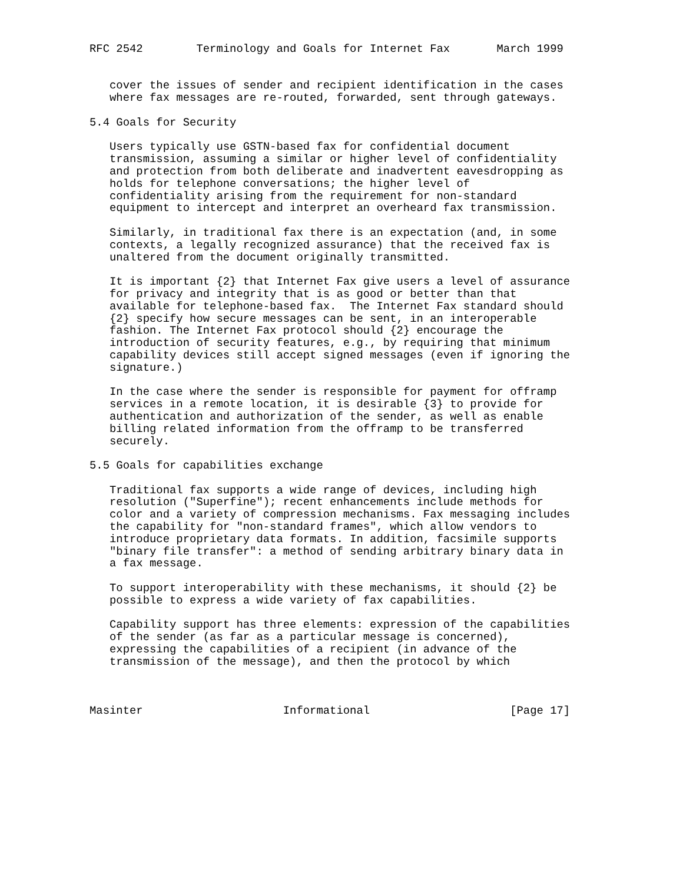RFC 2542        Terminology and Goals for Internet Fax       March 1999


   cover the issues of sender and recipient identification in the cases
   where fax messages are re-routed, forwarded, sent through gateways.

5.4 Goals for Security

   Users typically use GSTN-based fax for confidential document
   transmission, assuming a similar or higher level of confidentiality
   and protection from both deliberate and inadvertent eavesdropping as
   holds for telephone conversations; the higher level of
   confidentiality arising from the requirement for non-standard
   equipment to intercept and interpret an overheard fax transmission.

   Similarly, in traditional fax there is an expectation (and, in some
   contexts, a legally recognized assurance) that the received fax is
   unaltered from the document originally transmitted.

   It is important {2} that Internet Fax give users a level of assurance
   for privacy and integrity that is as good or better than that
   available for telephone-based fax.  The Internet Fax standard should
   {2} specify how secure messages can be sent, in an interoperable
   fashion. The Internet Fax protocol should {2} encourage the
   introduction of security features, e.g., by requiring that minimum
   capability devices still accept signed messages (even if ignoring the
   signature.)

   In the case where the sender is responsible for payment for offramp
   services in a remote location, it is desirable {3} to provide for
   authentication and authorization of the sender, as well as enable
   billing related information from the offramp to be transferred
   securely.

5.5 Goals for capabilities exchange

   Traditional fax supports a wide range of devices, including high
   resolution ("Superfine"); recent enhancements include methods for
   color and a variety of compression mechanisms. Fax messaging includes
   the capability for "non-standard frames", which allow vendors to
   introduce proprietary data formats. In addition, facsimile supports
   "binary file transfer": a method of sending arbitrary binary data in
   a fax message.

   To support interoperability with these mechanisms, it should {2} be
   possible to express a wide variety of fax capabilities.

   Capability support has three elements: expression of the capabilities
   of the sender (as far as a particular message is concerned),
   expressing the capabilities of a recipient (in advance of the
   transmission of the message), and then the protocol by which



Masinter                     Informational                     [Page 17]